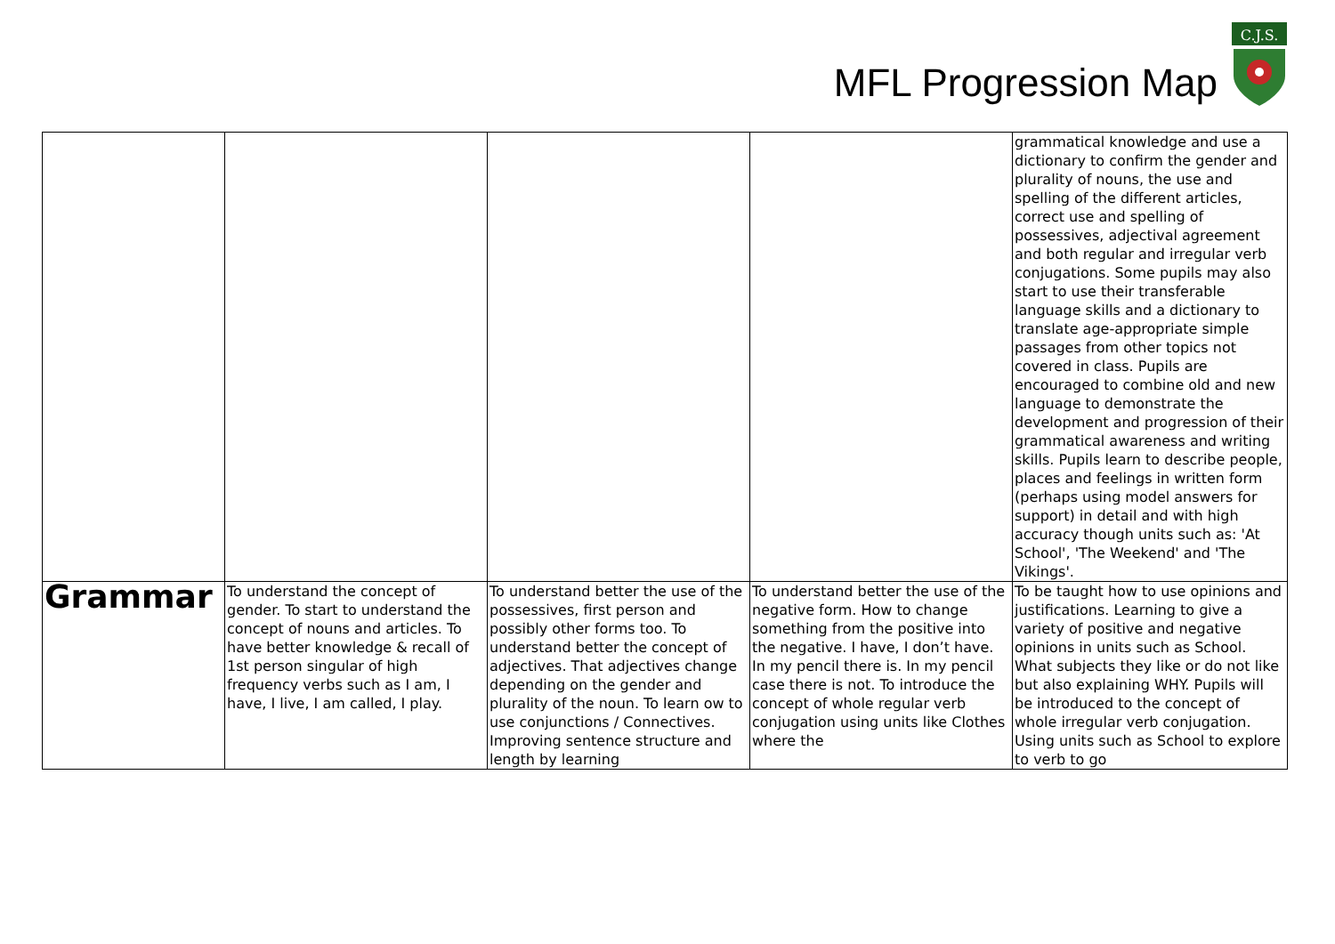MFL Progression Map
C.J.S.
| | | | | grammatical knowledge and use a dictionary to confirm the gender and plurality of nouns, the use and spelling of the different articles, correct use and spelling of possessives, adjectival agreement and both regular and irregular verb conjugations. Some pupils may also start to use their transferable language skills and a dictionary to translate age-appropriate simple passages from other topics not covered in class. Pupils are encouraged to combine old and new language to demonstrate the development and progression of their grammatical awareness and writing skills. Pupils learn to describe people, places and feelings in written form (perhaps using model answers for support) in detail and with high accuracy though units such as: 'At School', 'The Weekend' and 'The Vikings'. |
| Grammar | To understand the concept of gender. To start to understand the concept of nouns and articles. To have better knowledge & recall of 1st person singular of high frequency verbs such as I am, I have, I live, I am called, I play. | To understand better the use of the possessives, first person and possibly other forms too. To understand better the concept of adjectives. That adjectives change depending on the gender and plurality of the noun. To learn ow to use conjunctions / Connectives. Improving sentence structure and length by learning | To understand better the use of the negative form. How to change something from the positive into the negative. I have, I don’t have. In my pencil there is. In my pencil case there is not. To introduce the concept of whole regular verb conjugation using units like Clothes where the | To be taught how to use opinions and justifications. Learning to give a variety of positive and negative opinions in units such as School. What subjects they like or do not like but also explaining WHY. Pupils will be introduced to the concept of whole irregular verb conjugation. Using units such as School to explore to verb to go |